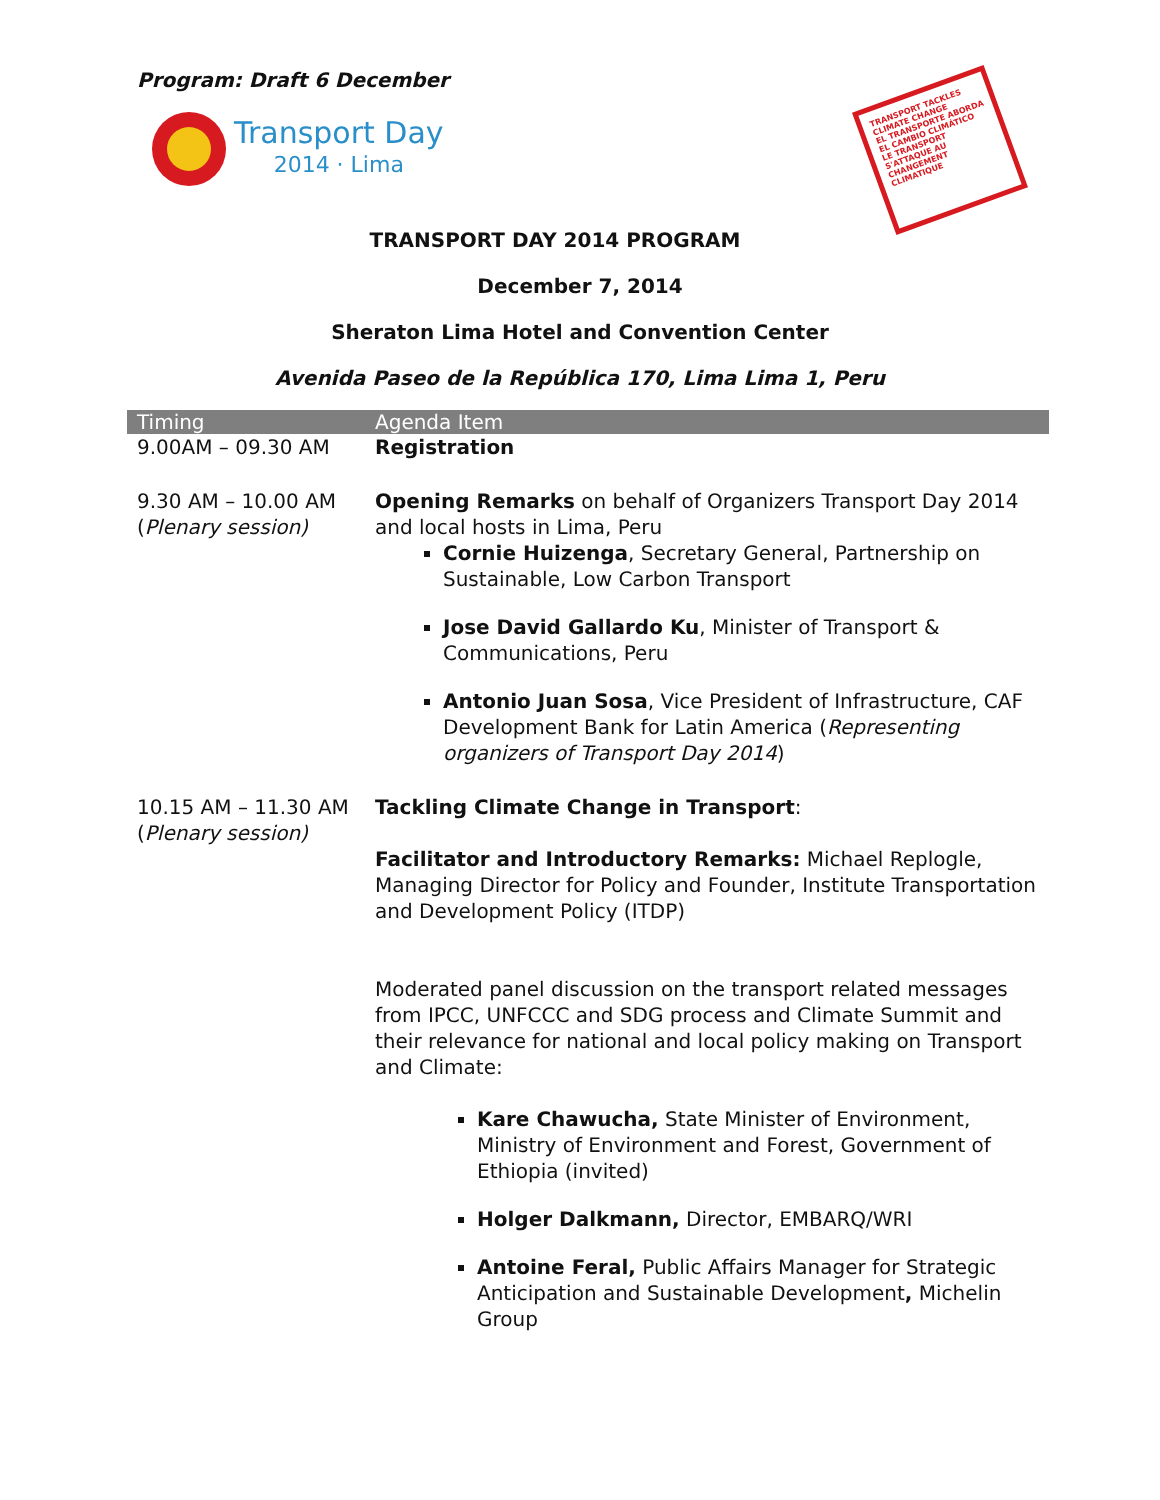Program: Draft 6 December
Transport Day
2014 · Lima
TRANSPORT TACKLES CLIMATE CHANGE
EL TRANSPORTE ABORDA EL CAMBIO CLIMÁTICO
LE TRANSPORT S'ATTAQUE AU CHANGEMENT CLIMATIQUE
TRANSPORT DAY 2014 PROGRAM
December 7, 2014
Sheraton Lima Hotel and Convention Center
Avenida Paseo de la República 170, Lima Lima 1, Peru
| Timing | Agenda Item |
| --- | --- |
| 9.00AM – 09.30 AM | Registration |
| 9.30 AM – 10.00 AM ( Plenary session) | Opening Remarks on behalf of Organizers Transport Day 2014 and local hosts in Lima, Peru Cornie Huizenga , Secretary General, Partnership on Sustainable, Low Carbon Transport Jose David Gallardo Ku , Minister of Transport & Communications, Peru Antonio Juan Sosa , Vice President of Infrastructure, CAF Development Bank for Latin America ( Representing organizers of Transport Day 2014 ) |
| 10.15 AM – 11.30 AM ( Plenary session) | Tackling Climate Change in Transport : Facilitator and Introductory Remarks: Michael Replogle, Managing Director for Policy and Founder, Institute Transportation and Development Policy (ITDP) Moderated panel discussion on the transport related messages from IPCC, UNFCCC and SDG process and Climate Summit and their relevance for national and local policy making on Transport and Climate: Kare Chawucha, State Minister of Environment, Ministry of Environment and Forest, Government of Ethiopia (invited) Holger Dalkmann, Director, EMBARQ/WRI Antoine Feral, Public Affairs Manager for Strategic Anticipation and Sustainable Development , Michelin Group |